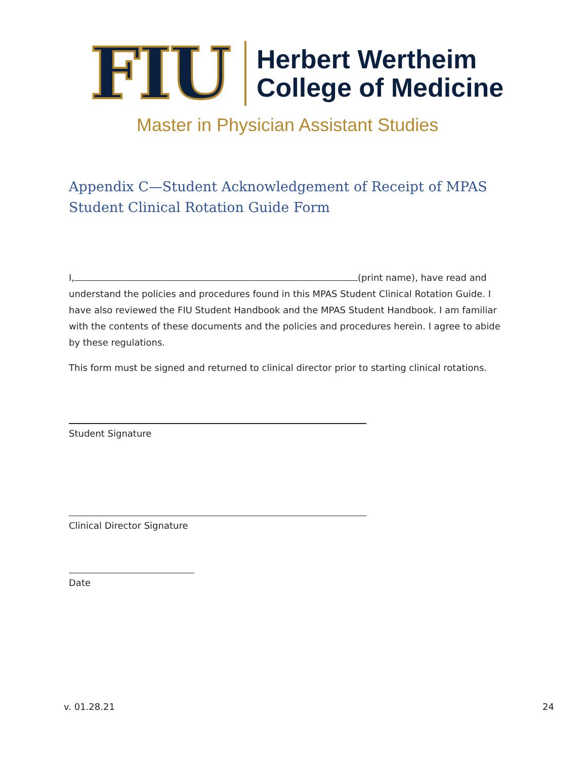FIU
Herbert Wertheim
College of Medicine
Master in Physician Assistant Studies
Appendix C—Student Acknowledgement of Receipt of MPAS Student Clinical Rotation Guide Form
I, (print name), have read and understand the policies and procedures found in this MPAS Student Clinical Rotation Guide. I have also reviewed the FIU Student Handbook and the MPAS Student Handbook. I am familiar with the contents of these documents and the policies and procedures herein. I agree to abide by these regulations.
This form must be signed and returned to clinical director prior to starting clinical rotations.
Student Signature
Clinical Director Signature
Date
v. 01.28.21 24